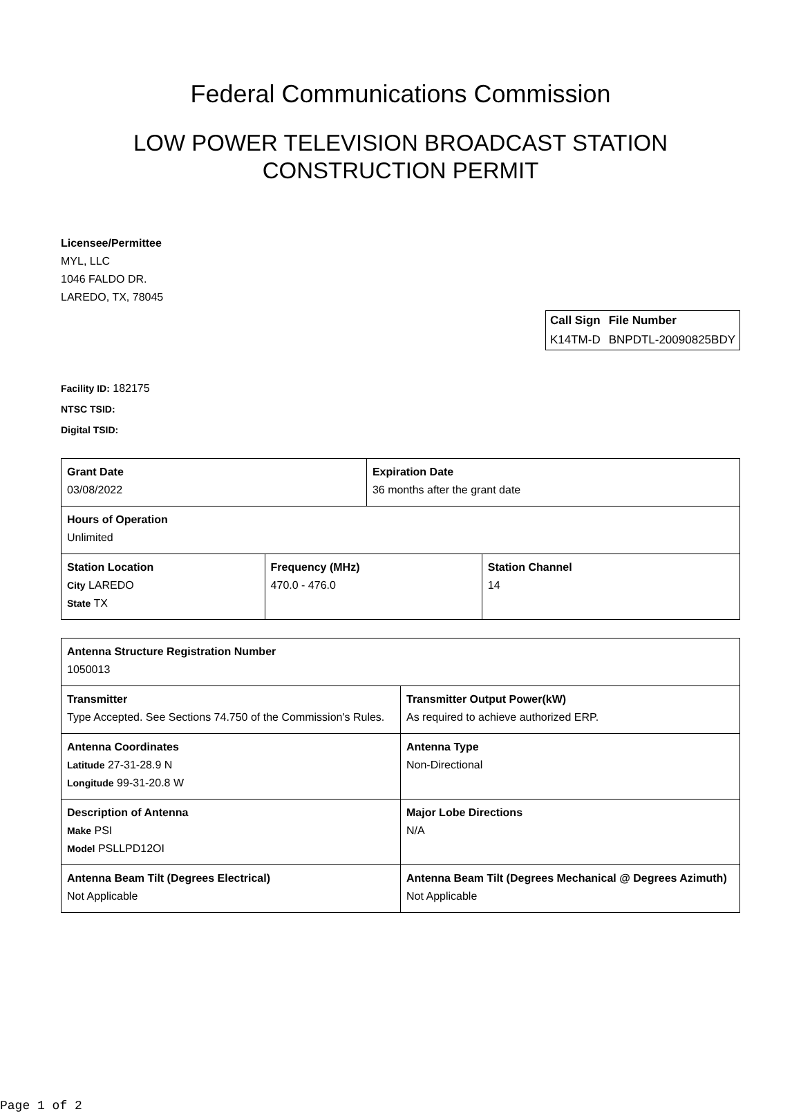Federal Communications Commission
LOW POWER TELEVISION BROADCAST STATION
CONSTRUCTION PERMIT
Licensee/Permittee
MYL, LLC
1046 FALDO DR.
LAREDO, TX, 78045
| Call Sign | File Number |
| --- | --- |
| K14TM-D | BNPDTL-20090825BDY |
Facility ID: 182175
NTSC TSID:
Digital TSID:
| Grant Date 03/08/2022 | | Expiration Date 36 months after the grant date | |
| Hours of Operation Unlimited | | | |
| Station Location City LAREDO State TX | Frequency (MHz) 470.0 - 476.0 | | Station Channel 14 |
| Antenna Structure Registration Number 1050013 | |
| Transmitter Type Accepted. See Sections 74.750 of the Commission's Rules. | Transmitter Output Power(kW) As required to achieve authorized ERP. |
| Antenna Coordinates Latitude 27-31-28.9 N Longitude 99-31-20.8 W | Antenna Type Non-Directional |
| Description of Antenna Make PSI Model PSLLPD12OI | Major Lobe Directions N/A |
| Antenna Beam Tilt (Degrees Electrical) Not Applicable | Antenna Beam Tilt (Degrees Mechanical @ Degrees Azimuth) Not Applicable |
Page 1 of 2